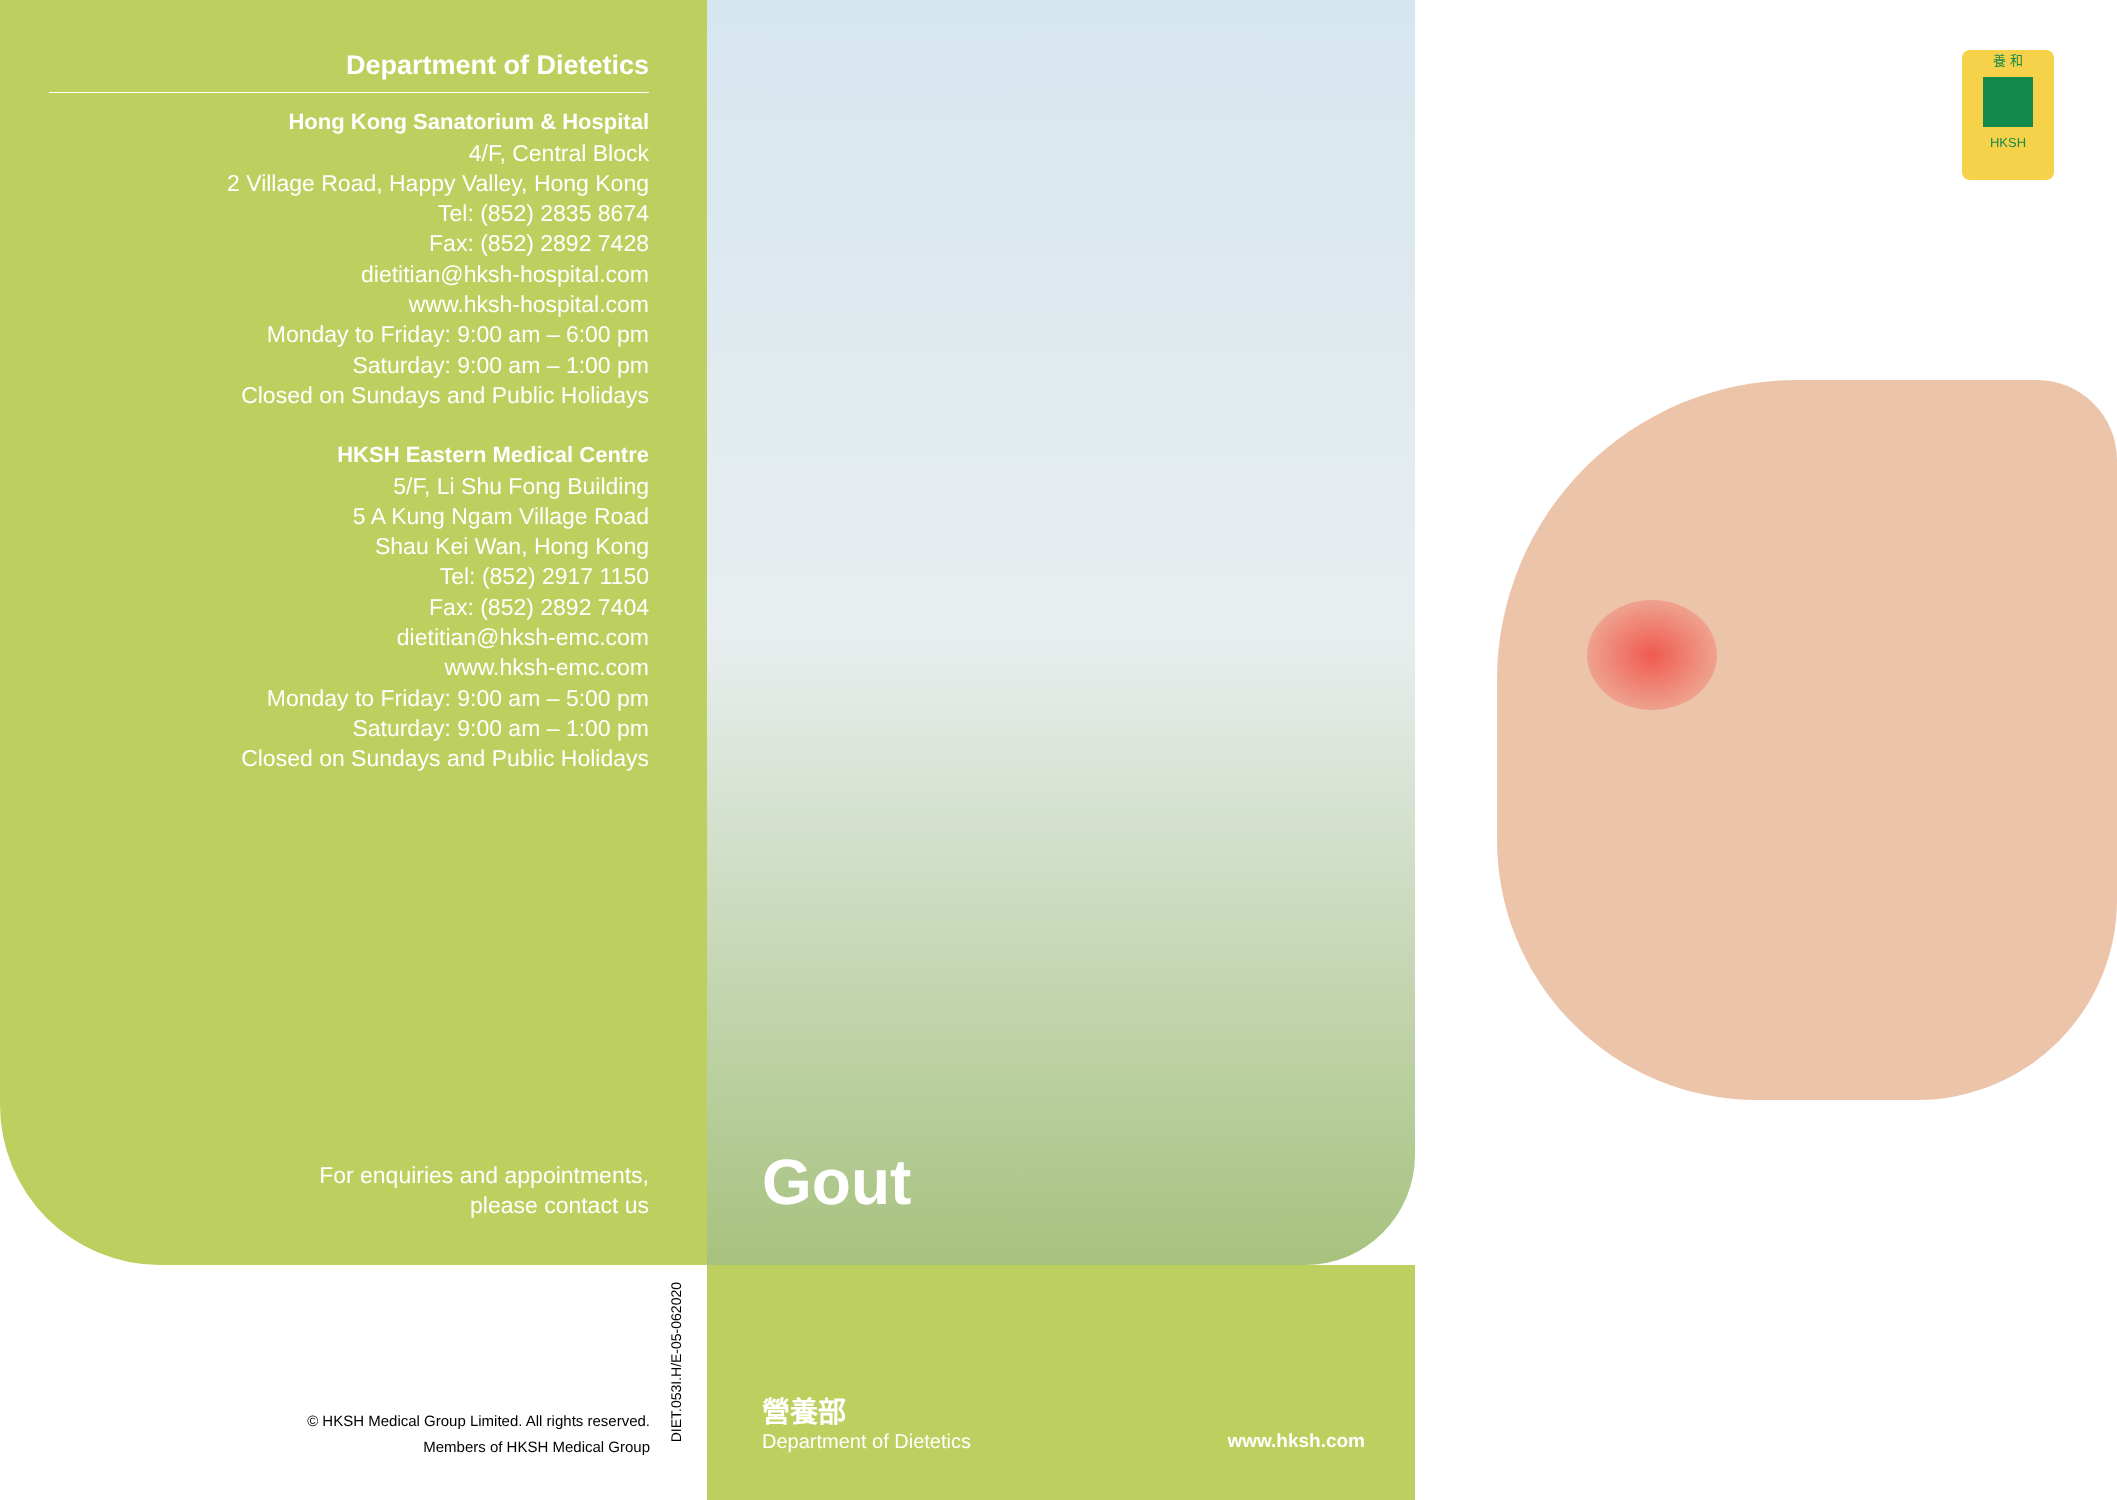Department of Dietetics
Hong Kong Sanatorium & Hospital
4/F, Central Block
2 Village Road, Happy Valley, Hong Kong
Tel: (852) 2835 8674
Fax: (852) 2892 7428
dietitian@hksh-hospital.com
www.hksh-hospital.com
Monday to Friday: 9:00 am – 6:00 pm
Saturday: 9:00 am – 1:00 pm
Closed on Sundays and Public Holidays
HKSH Eastern Medical Centre
5/F, Li Shu Fong Building
5 A Kung Ngam Village Road
Shau Kei Wan, Hong Kong
Tel: (852) 2917 1150
Fax: (852) 2892 7404
dietitian@hksh-emc.com
www.hksh-emc.com
Monday to Friday: 9:00 am – 5:00 pm
Saturday: 9:00 am – 1:00 pm
Closed on Sundays and Public Holidays
For enquiries and appointments,
please contact us
養 和
HKSH
Gout
© HKSH Medical Group Limited. All rights reserved.
Members of HKSH Medical Group
DIET.053I.H/E-05-062020
營養部
Department of Dietetics www.hksh.com